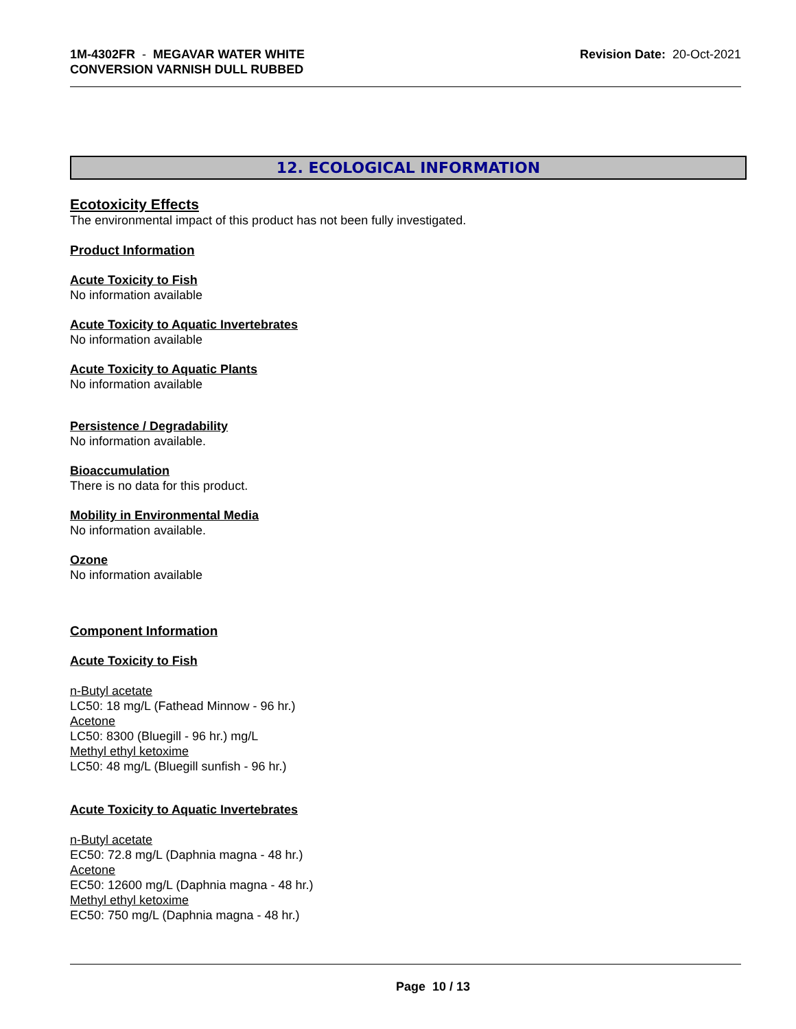1M-4302FR - MEGAVAR WATER WHITE
CONVERSION VARNISH DULL RUBBED
Revision Date: 20-Oct-2021
12. ECOLOGICAL INFORMATION
Ecotoxicity Effects
The environmental impact of this product has not been fully investigated.
Product Information
Acute Toxicity to Fish
No information available
Acute Toxicity to Aquatic Invertebrates
No information available
Acute Toxicity to Aquatic Plants
No information available
Persistence / Degradability
No information available.
Bioaccumulation
There is no data for this product.
Mobility in Environmental Media
No information available.
Ozone
No information available
Component Information
Acute Toxicity to Fish
n-Butyl acetate
LC50: 18 mg/L (Fathead Minnow - 96 hr.)
Acetone
LC50: 8300 (Bluegill - 96 hr.) mg/L
Methyl ethyl ketoxime
LC50: 48 mg/L (Bluegill sunfish - 96 hr.)
Acute Toxicity to Aquatic Invertebrates
n-Butyl acetate
EC50: 72.8 mg/L (Daphnia magna - 48 hr.)
Acetone
EC50: 12600 mg/L (Daphnia magna - 48 hr.)
Methyl ethyl ketoxime
EC50: 750 mg/L (Daphnia magna - 48 hr.)
Page 10 / 13